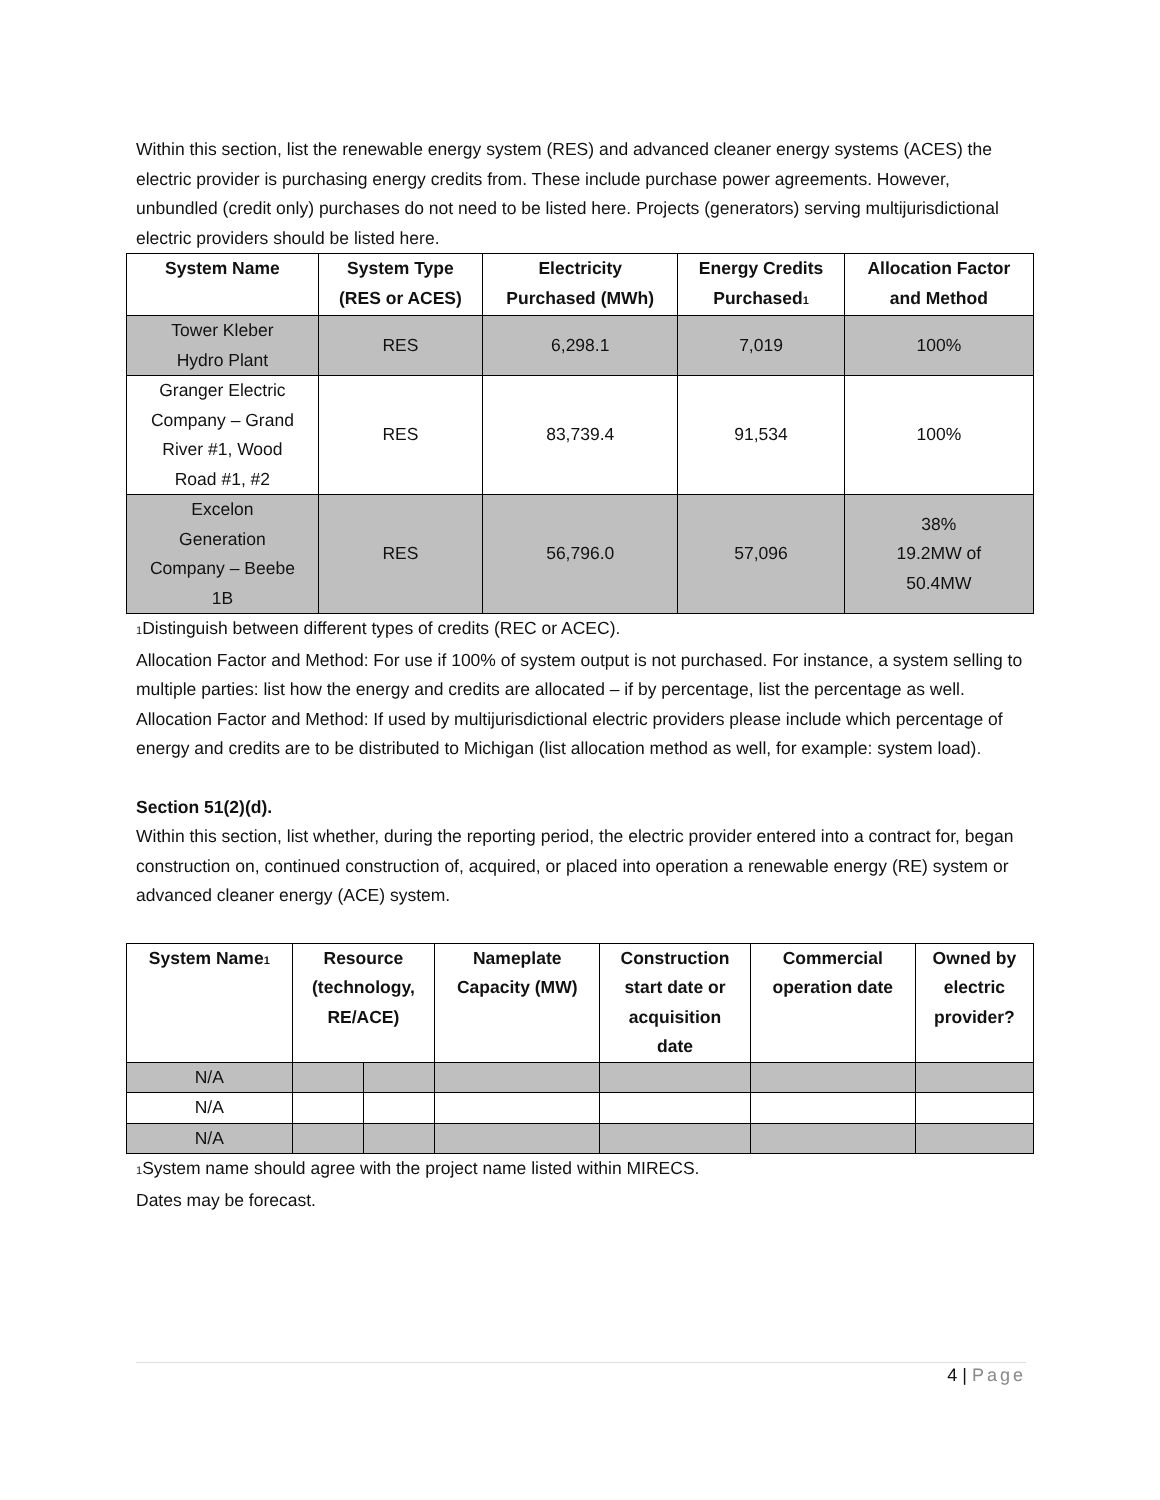Within this section, list the renewable energy system (RES) and advanced cleaner energy systems (ACES) the electric provider is purchasing energy credits from. These include purchase power agreements. However, unbundled (credit only) purchases do not need to be listed here. Projects (generators) serving multijurisdictional electric providers should be listed here.
| System Name | System Type (RES or ACES) | Electricity Purchased (MWh) | Energy Credits Purchased<sub>1</sub> | Allocation Factor and Method |
| --- | --- | --- | --- | --- |
| Tower Kleber Hydro Plant | RES | 6,298.1 | 7,019 | 100% |
| Granger Electric Company – Grand River #1, Wood Road #1, #2 | RES | 83,739.4 | 91,534 | 100% |
| Excelon Generation Company – Beebe 1B | RES | 56,796.0 | 57,096 | 38% 19.2MW of 50.4MW |
<sub>1</sub>Distinguish between different types of credits (REC or ACEC).
Allocation Factor and Method: For use if 100% of system output is not purchased. For instance, a system selling to multiple parties: list how the energy and credits are allocated – if by percentage, list the percentage as well.
Allocation Factor and Method: If used by multijurisdictional electric providers please include which percentage of energy and credits are to be distributed to Michigan (list allocation method as well, for example: system load).
Section 51(2)(d).
Within this section, list whether, during the reporting period, the electric provider entered into a contract for, began construction on, continued construction of, acquired, or placed into operation a renewable energy (RE) system or advanced cleaner energy (ACE) system.
| System Name<sub>1</sub> | Resource (technology, RE/ACE) | | Nameplate Capacity (MW) | Construction start date or acquisition date | Commercial operation date | Owned by electric provider? |
| --- | --- | --- | --- | --- | --- | --- |
| N/A | | | | | | |
| N/A | | | | | | |
| N/A | | | | | | |
<sub>1</sub>System name should agree with the project name listed within MIRECS.
Dates may be forecast.
4 | Page